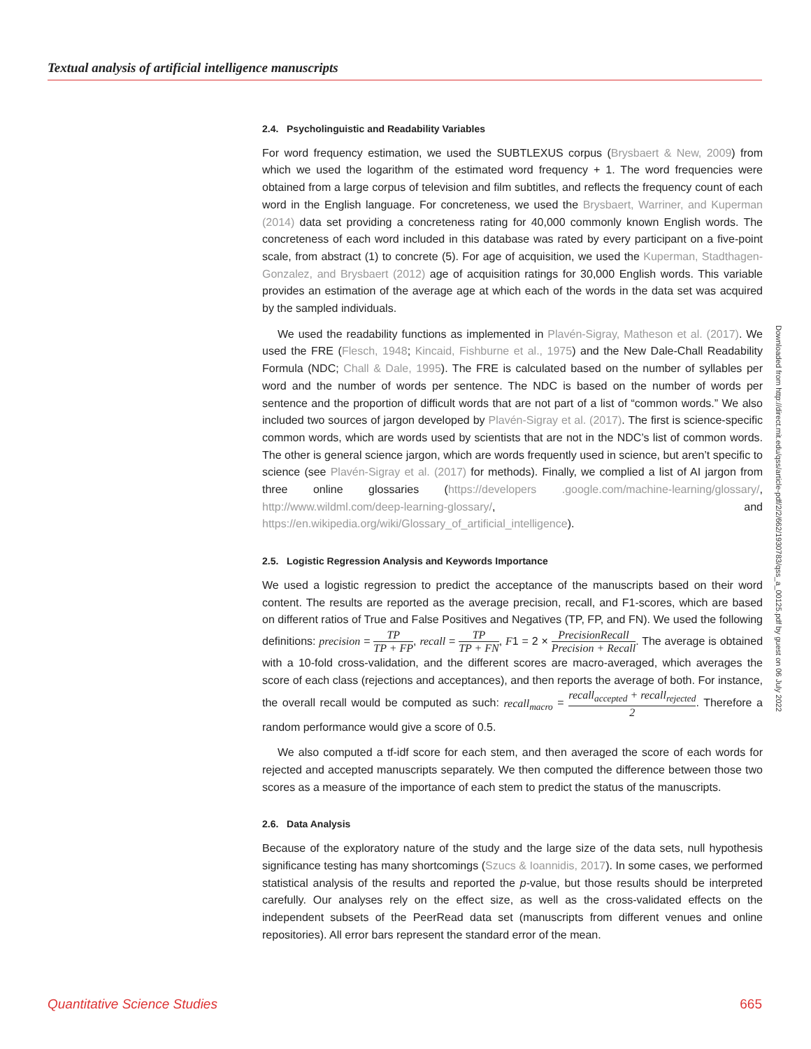Textual analysis of artificial intelligence manuscripts
2.4. Psycholinguistic and Readability Variables
For word frequency estimation, we used the SUBTLEXUS corpus (Brysbaert & New, 2009) from which we used the logarithm of the estimated word frequency + 1. The word frequencies were obtained from a large corpus of television and film subtitles, and reflects the frequency count of each word in the English language. For concreteness, we used the Brysbaert, Warriner, and Kuperman (2014) data set providing a concreteness rating for 40,000 commonly known English words. The concreteness of each word included in this database was rated by every participant on a five-point scale, from abstract (1) to concrete (5). For age of acquisition, we used the Kuperman, Stadthagen-Gonzalez, and Brysbaert (2012) age of acquisition ratings for 30,000 English words. This variable provides an estimation of the average age at which each of the words in the data set was acquired by the sampled individuals.
We used the readability functions as implemented in Plavén-Sigray, Matheson et al. (2017). We used the FRE (Flesch, 1948; Kincaid, Fishburne et al., 1975) and the New Dale-Chall Readability Formula (NDC; Chall & Dale, 1995). The FRE is calculated based on the number of syllables per word and the number of words per sentence. The NDC is based on the number of words per sentence and the proportion of difficult words that are not part of a list of “common words.” We also included two sources of jargon developed by Plavén-Sigray et al. (2017). The first is science-specific common words, which are words used by scientists that are not in the NDC’s list of common words. The other is general science jargon, which are words frequently used in science, but aren’t specific to science (see Plavén-Sigray et al. (2017) for methods). Finally, we complied a list of AI jargon from three online glossaries (https://developers .google.com/machine-learning/glossary/, http://www.wildml.com/deep-learning-glossary/, and https://en.wikipedia.org/wiki/Glossary_of_artificial_intelligence).
2.5. Logistic Regression Analysis and Keywords Importance
We used a logistic regression to predict the acceptance of the manuscripts based on their word content. The results are reported as the average precision, recall, and F1-scores, which are based on different ratios of True and False Positives and Negatives (TP, FP, and FN). We used the following definitions: precision = TP TP + FP, recall = TP TP + FN, F1 = 2 × PrecisionRecall Precision + Recall. The average is obtained with a 10-fold cross-validation, and the different scores are macro-averaged, which averages the score of each class (rejections and acceptances), and then reports the average of both. For instance, the overall recall would be computed as such: recall<sub>macro</sub> = recall<sub>accepted</sub> + recall<sub>rejected</sub> 2. Therefore a random performance would give a score of 0.5.
We also computed a tf-idf score for each stem, and then averaged the score of each words for rejected and accepted manuscripts separately. We then computed the difference between those two scores as a measure of the importance of each stem to predict the status of the manuscripts.
2.6. Data Analysis
Because of the exploratory nature of the study and the large size of the data sets, null hypothesis significance testing has many shortcomings (Szucs & Ioannidis, 2017). In some cases, we performed statistical analysis of the results and reported the p-value, but those results should be interpreted carefully. Our analyses rely on the effect size, as well as the cross-validated effects on the independent subsets of the PeerRead data set (manuscripts from different venues and online repositories). All error bars represent the standard error of the mean.
Downloaded from http://direct.mit.edu/qss/article-pdf/2/2/662/1930783/qss_a_00125.pdf by guest on 06 July 2022
Quantitative Science Studies 665